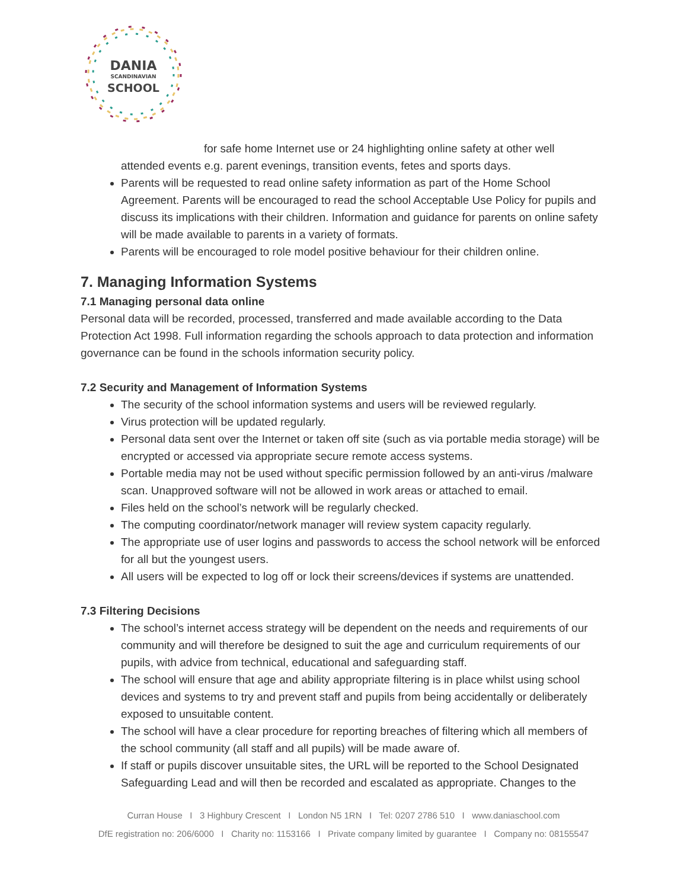DANIA
SCANDINAVIAN
SCHOOL
for safe home Internet use or 24 highlighting online safety at other well
attended events e.g. parent evenings, transition events, fetes and sports days.
Parents will be requested to read online safety information as part of the Home School Agreement. Parents will be encouraged to read the school Acceptable Use Policy for pupils and discuss its implications with their children. Information and guidance for parents on online safety will be made available to parents in a variety of formats.
Parents will be encouraged to role model positive behaviour for their children online.
7. Managing Information Systems
7.1 Managing personal data online
Personal data will be recorded, processed, transferred and made available according to the Data Protection Act 1998. Full information regarding the schools approach to data protection and information governance can be found in the schools information security policy.
7.2 Security and Management of Information Systems
The security of the school information systems and users will be reviewed regularly.
Virus protection will be updated regularly.
Personal data sent over the Internet or taken off site (such as via portable media storage) will be encrypted or accessed via appropriate secure remote access systems.
Portable media may not be used without specific permission followed by an anti-virus /malware scan. Unapproved software will not be allowed in work areas or attached to email.
Files held on the school’s network will be regularly checked.
The computing coordinator/network manager will review system capacity regularly.
The appropriate use of user logins and passwords to access the school network will be enforced for all but the youngest users.
All users will be expected to log off or lock their screens/devices if systems are unattended.
7.3 Filtering Decisions
The school’s internet access strategy will be dependent on the needs and requirements of our community and will therefore be designed to suit the age and curriculum requirements of our pupils, with advice from technical, educational and safeguarding staff.
The school will ensure that age and ability appropriate filtering is in place whilst using school devices and systems to try and prevent staff and pupils from being accidentally or deliberately exposed to unsuitable content.
The school will have a clear procedure for reporting breaches of filtering which all members of the school community (all staff and all pupils) will be made aware of.
If staff or pupils discover unsuitable sites, the URL will be reported to the School Designated Safeguarding Lead and will then be recorded and escalated as appropriate. Changes to the
Curran House I 3 Highbury Crescent I London N5 1RN I Tel: 0207 2786 510 I www.daniaschool.com
DfE registration no: 206/6000 I Charity no: 1153166 I Private company limited by guarantee I Company no: 08155547